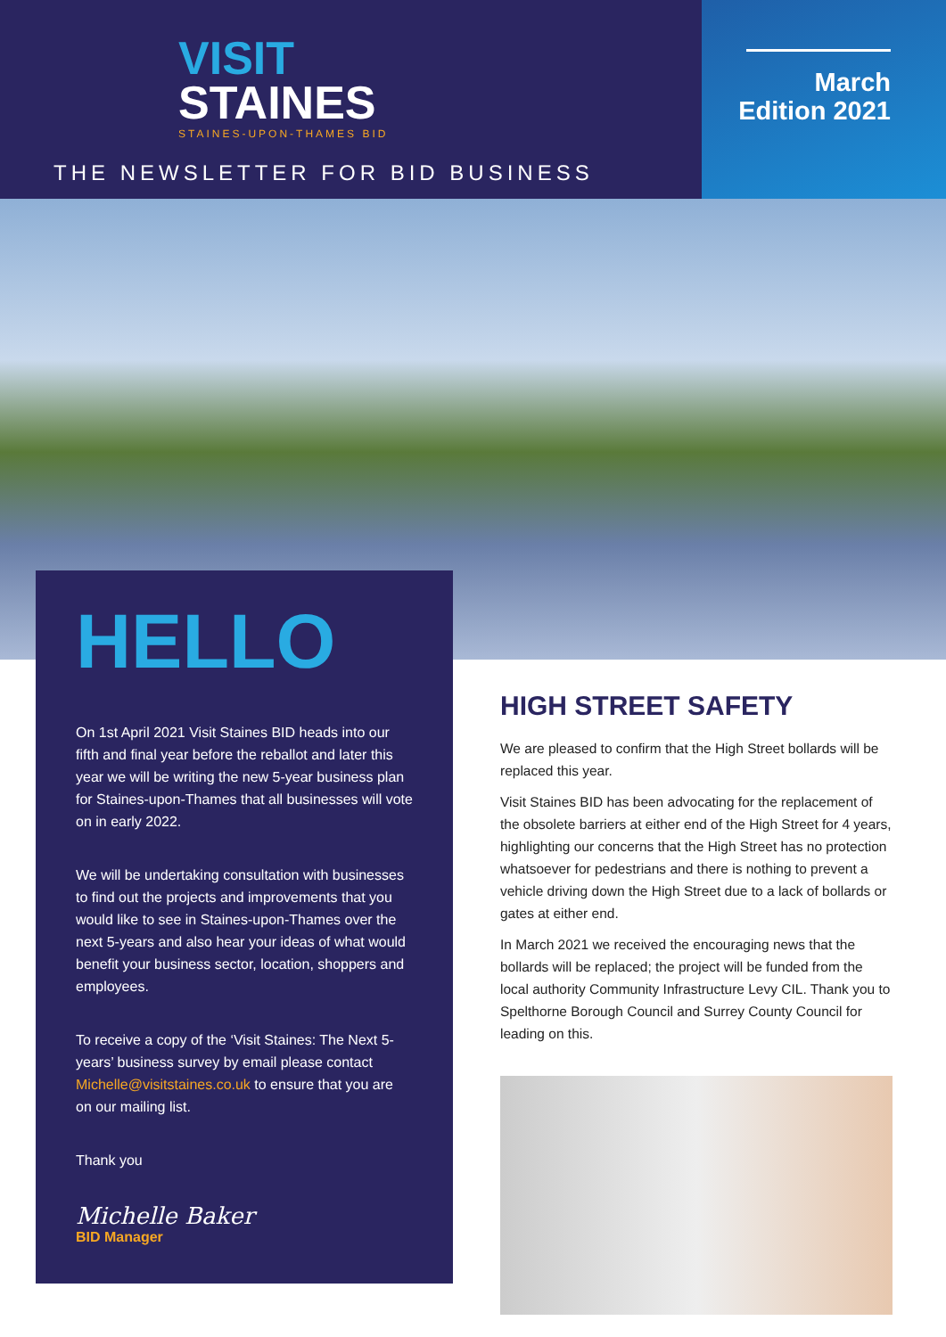VISIT
STAINES
STAINES-UPON-THAMES BID
THE NEWSLETTER FOR BID BUSINESS
March
Edition 2021
HELLO
On 1st April 2021 Visit Staines BID heads into our fifth and final year before the reballot and later this year we will be writing the new 5-year business plan for Staines-upon-Thames that all businesses will vote on in early 2022.
We will be undertaking consultation with businesses to find out the projects and improvements that you would like to see in Staines-upon-Thames over the next 5-years and also hear your ideas of what would benefit your business sector, location, shoppers and employees.
To receive a copy of the ‘Visit Staines: The Next 5-years’ business survey by email please contact Michelle@visitstaines.co.uk to ensure that you are on our mailing list.
Thank you
Michelle Baker
BID Manager
HIGH STREET SAFETY
We are pleased to confirm that the High Street bollards will be replaced this year.
Visit Staines BID has been advocating for the replacement of the obsolete barriers at either end of the High Street for 4 years, highlighting our concerns that the High Street has no protection whatsoever for pedestrians and there is nothing to prevent a vehicle driving down the High Street due to a lack of bollards or gates at either end.
In March 2021 we received the encouraging news that the bollards will be replaced; the project will be funded from the local authority Community Infrastructure Levy CIL. Thank you to Spelthorne Borough Council and Surrey County Council for leading on this.